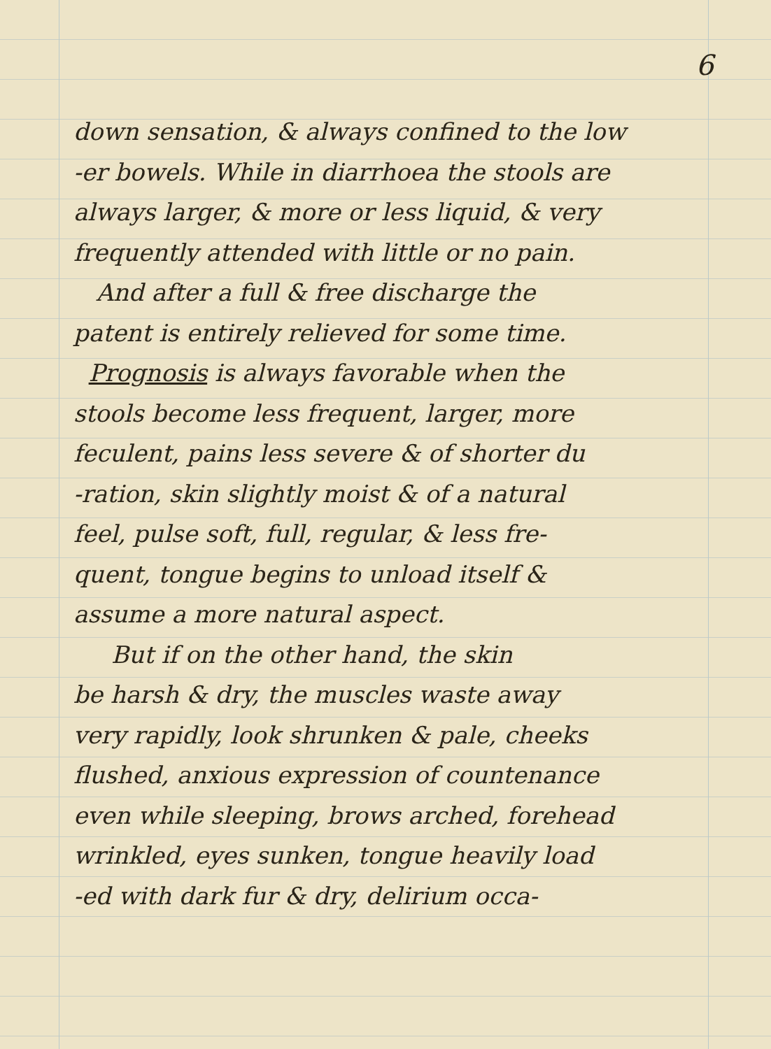6
down sensation, & always confined to the low
-er bowels. While in diarrhoea the stools are
always larger, & more or less liquid, & very
frequently attended with little or no pain.
And after a full & free discharge the
patent is entirely relieved for some time.
Prognosis is always favorable when the
stools become less frequent, larger, more
feculent, pains less severe & of shorter du
-ration, skin slightly moist & of a natural
feel, pulse soft, full, regular, & less fre-
quent, tongue begins to unload itself &
assume a more natural aspect.
But if on the other hand, the skin
be harsh & dry, the muscles waste away
very rapidly, look shrunken & pale, cheeks
flushed, anxious expression of countenance
even while sleeping, brows arched, forehead
wrinkled, eyes sunken, tongue heavily load
-ed with dark fur & dry, delirium occa-